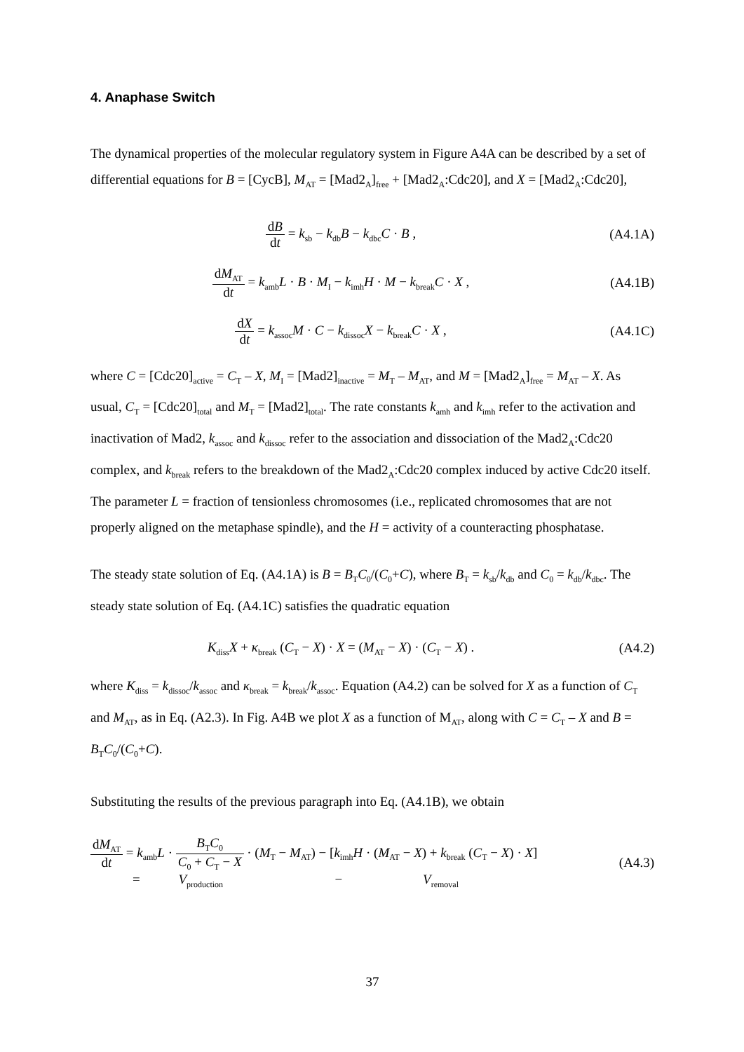4. Anaphase Switch
The dynamical properties of the molecular regulatory system in Figure A4A can be described by a set of differential equations for B = [CycB], M<sub>AT</sub> = [Mad2<sub>A</sub>]<sub>free</sub> + [Mad2<sub>A</sub>:Cdc20], and X = [Mad2<sub>A</sub>:Cdc20],
dB dt = k<sub>sb</sub> − k<sub>db</sub>B − k<sub>dbc</sub>C · B ,
(A4.1A)
dM<sub>AT</sub> dt = k<sub>amb</sub>L · B · M<sub>I</sub> − k<sub>imh</sub>H · M − k<sub>break</sub>C · X ,
(A4.1B)
dX dt = k<sub>assoc</sub>M · C − k<sub>dissoc</sub>X − k<sub>break</sub>C · X ,
(A4.1C)
where C = [Cdc20]<sub>active</sub> = C<sub>T</sub> – X, M<sub>I</sub> = [Mad2]<sub>inactive</sub> = M<sub>T</sub> – M<sub>AT</sub>, and M = [Mad2<sub>A</sub>]<sub>free</sub> = M<sub>AT</sub> – X. As usual, C<sub>T</sub> = [Cdc20]<sub>total</sub> and M<sub>T</sub> = [Mad2]<sub>total</sub>. The rate constants k<sub>amh</sub> and k<sub>imh</sub> refer to the activation and inactivation of Mad2, k<sub>assoc</sub> and k<sub>dissoc</sub> refer to the association and dissociation of the Mad2<sub>A</sub>:Cdc20 complex, and k<sub>break</sub> refers to the breakdown of the Mad2<sub>A</sub>:Cdc20 complex induced by active Cdc20 itself. The parameter L = fraction of tensionless chromosomes (i.e., replicated chromosomes that are not properly aligned on the metaphase spindle), and the H = activity of a counteracting phosphatase.
The steady state solution of Eq. (A4.1A) is B = B<sub>T</sub>C<sub>0</sub>/(C<sub>0</sub>+C), where B<sub>T</sub> = k<sub>sb</sub>/k<sub>db</sub> and C<sub>0</sub> = k<sub>db</sub>/k<sub>dbc</sub>. The steady state solution of Eq. (A4.1C) satisfies the quadratic equation
K<sub>diss</sub>X + κ<sub>break</sub> (C<sub>T</sub> − X) · X = (M<sub>AT</sub> − X) · (C<sub>T</sub> − X) .
(A4.2)
where K<sub>diss</sub> = k<sub>dissoc</sub>/k<sub>assoc</sub> and κ<sub>break</sub> = k<sub>break</sub>/k<sub>assoc</sub>. Equation (A4.2) can be solved for X as a function of C<sub>T</sub> and M<sub>AT</sub>, as in Eq. (A2.3). In Fig. A4B we plot X as a function of M<sub>AT</sub>, along with C = C<sub>T</sub> – X and B = B<sub>T</sub>C<sub>0</sub>/(C<sub>0</sub>+C).
Substituting the results of the previous paragraph into Eq. (A4.1B), we obtain
dM<sub>AT</sub> dt = k<sub>amb</sub>L · B<sub>T</sub>C<sub>0</sub> C<sub>0</sub> + C<sub>T</sub> − X · (M<sub>T</sub> − M<sub>AT</sub>) − [k<sub>imh</sub>H · (M<sub>AT</sub> − X) + k<sub>break</sub> (C<sub>T</sub> − X) · X]
= V<sub>production</sub> − V<sub>removal</sub>
(A4.3)
37